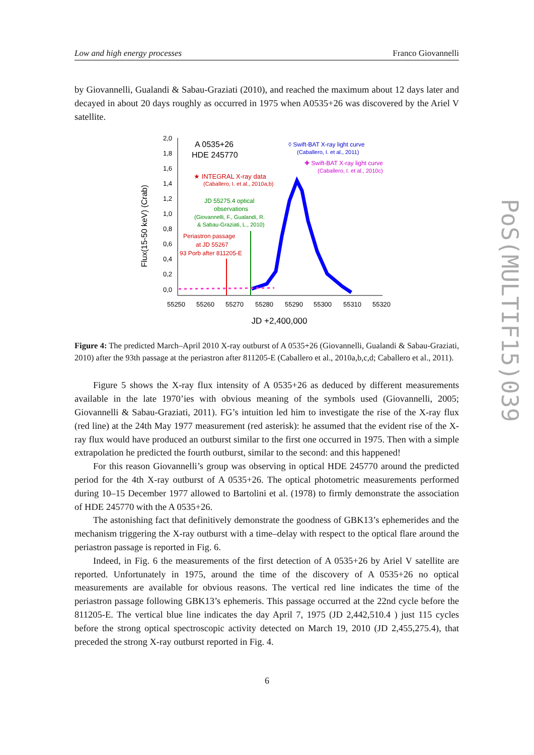Low and high energy processes Franco Giovannelli
by Giovannelli, Gualandi & Sabau-Graziati (2010), and reached the maximum about 12 days later and decayed in about 20 days roughly as occurred in 1975 when A0535+26 was discovered by the Ariel V satellite.
2,0
1,8
1,6
1,4
1,2
1,0
0,8
0,6
0,4
0,2
0,0
55250
55260
55270
55280
55290
55300
55310
55320
JD +2,400,000
Flux(15-50 keV) (Crab)
A 0535+26
HDE 245770
◊ Swift-BAT X-ray light curve
(Caballero, I. et al., 2011)
✚ Swift-BAT X-ray light curve
(Caballero, I. et al., 2010c)
★ INTEGRAL X-ray data
(Caballero, I. et al., 2010a,b)
JD 55275.4 optical
observations
(Giovannelli, F., Gualandi, R.
& Sabau-Graziati, L., 2010)
Periastron passage
at JD 55267
93 Porb after 811205-E
Figure 4: The predicted March–April 2010 X-ray outburst of A 0535+26 (Giovannelli, Gualandi & Sabau-Graziati, 2010) after the 93th passage at the periastron after 811205-E (Caballero et al., 2010a,b,c,d; Caballero et al., 2011).
Figure 5 shows the X-ray flux intensity of A 0535+26 as deduced by different measurements available in the late 1970’ies with obvious meaning of the symbols used (Giovannelli, 2005; Giovannelli & Sabau-Graziati, 2011). FG’s intuition led him to investigate the rise of the X-ray flux (red line) at the 24th May 1977 measurement (red asterisk): he assumed that the evident rise of the X-ray flux would have produced an outburst similar to the first one occurred in 1975. Then with a simple extrapolation he predicted the fourth outburst, similar to the second: and this happened!
For this reason Giovannelli’s group was observing in optical HDE 245770 around the predicted period for the 4th X-ray outburst of A 0535+26. The optical photometric measurements performed during 10–15 December 1977 allowed to Bartolini et al. (1978) to firmly demonstrate the association of HDE 245770 with the A 0535+26.
The astonishing fact that definitively demonstrate the goodness of GBK13’s ephemerides and the mechanism triggering the X-ray outburst with a time–delay with respect to the optical flare around the periastron passage is reported in Fig. 6.
Indeed, in Fig. 6 the measurements of the first detection of A 0535+26 by Ariel V satellite are reported. Unfortunately in 1975, around the time of the discovery of A 0535+26 no optical measurements are available for obvious reasons. The vertical red line indicates the time of the periastron passage following GBK13’s ephemeris. This passage occurred at the 22nd cycle before the 811205-E. The vertical blue line indicates the day April 7, 1975 (JD 2,442,510.4 ) just 115 cycles before the strong optical spectroscopic activity detected on March 19, 2010 (JD 2,455,275.4), that preceded the strong X-ray outburst reported in Fig. 4.
PoS(MULTIF15)039
6